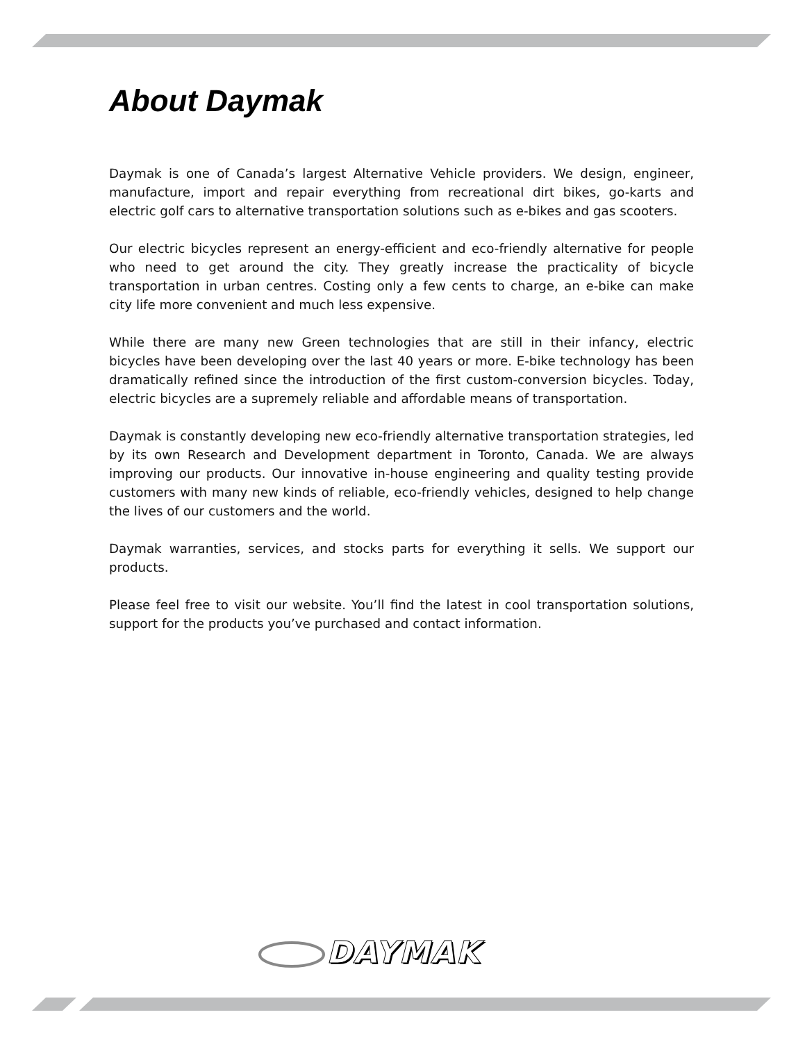About Daymak
Daymak is one of Canada’s largest Alternative Vehicle providers. We design, engineer, manufacture, import and repair everything from recreational dirt bikes, go-karts and electric golf cars to alternative transportation solutions such as e-bikes and gas scooters.
Our electric bicycles represent an energy-efficient and eco-friendly alternative for people who need to get around the city. They greatly increase the practicality of bicycle transportation in urban centres. Costing only a few cents to charge, an e-bike can make city life more convenient and much less expensive.
While there are many new Green technologies that are still in their infancy, electric bicycles have been developing over the last 40 years or more. E-bike technology has been dramatically refined since the introduction of the first custom-conversion bicycles. Today, electric bicycles are a supremely reliable and affordable means of transportation.
Daymak is constantly developing new eco-friendly alternative transportation strategies, led by its own Research and Development department in Toronto, Canada. We are always improving our products. Our innovative in-house engineering and quality testing provide customers with many new kinds of reliable, eco-friendly vehicles, designed to help change the lives of our customers and the world.
Daymak warranties, services, and stocks parts for everything it sells. We support our products.
Please feel free to visit our website. You’ll find the latest in cool transportation solutions, support for the products you’ve purchased and contact information.
DAYMAK